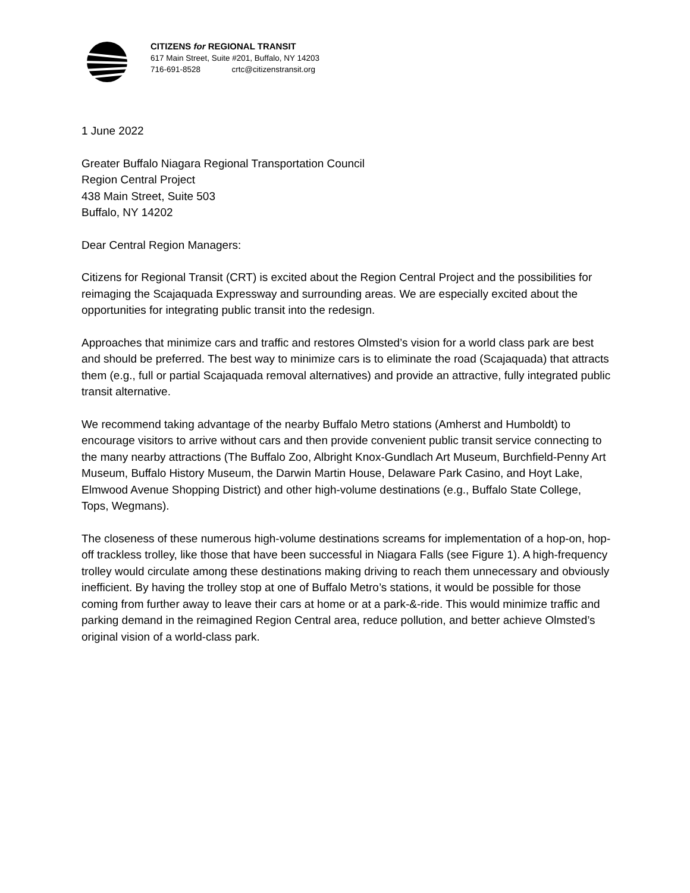CITIZENS for REGIONAL TRANSIT
617 Main Street, Suite #201, Buffalo, NY 14203
716-691-8528 crtc@citizenstransit.org
1 June 2022
Greater Buffalo Niagara Regional Transportation Council
Region Central Project
438 Main Street, Suite 503
Buffalo, NY 14202
Dear Central Region Managers:
Citizens for Regional Transit (CRT) is excited about the Region Central Project and the possibilities for reimaging the Scajaquada Expressway and surrounding areas. We are especially excited about the opportunities for integrating public transit into the redesign.
Approaches that minimize cars and traffic and restores Olmsted’s vision for a world class park are best and should be preferred. The best way to minimize cars is to eliminate the road (Scajaquada) that attracts them (e.g., full or partial Scajaquada removal alternatives) and provide an attractive, fully integrated public transit alternative.
We recommend taking advantage of the nearby Buffalo Metro stations (Amherst and Humboldt) to encourage visitors to arrive without cars and then provide convenient public transit service connecting to the many nearby attractions (The Buffalo Zoo, Albright Knox-Gundlach Art Museum, Burchfield-Penny Art Museum, Buffalo History Museum, the Darwin Martin House, Delaware Park Casino, and Hoyt Lake, Elmwood Avenue Shopping District) and other high-volume destinations (e.g., Buffalo State College, Tops, Wegmans).
The closeness of these numerous high-volume destinations screams for implementation of a hop-on, hop-off trackless trolley, like those that have been successful in Niagara Falls (see Figure 1). A high-frequency trolley would circulate among these destinations making driving to reach them unnecessary and obviously inefficient. By having the trolley stop at one of Buffalo Metro’s stations, it would be possible for those coming from further away to leave their cars at home or at a park-&-ride. This would minimize traffic and parking demand in the reimagined Region Central area, reduce pollution, and better achieve Olmsted’s original vision of a world-class park.